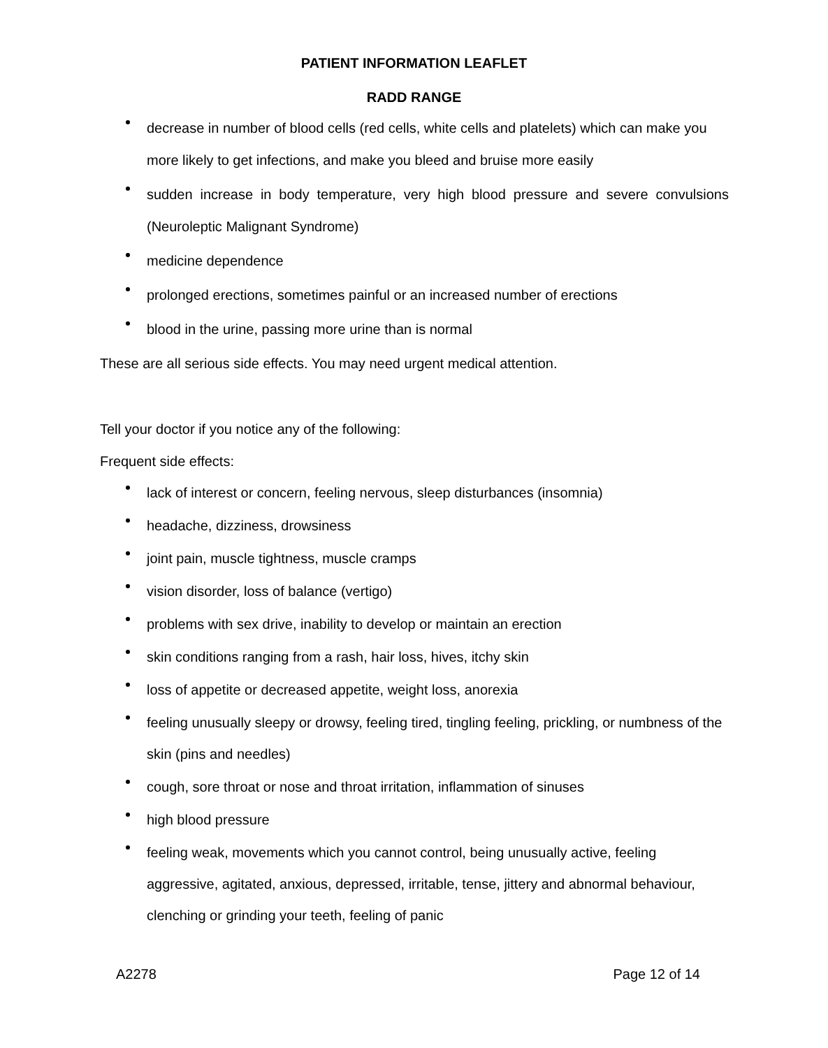PATIENT INFORMATION LEAFLET
RADD RANGE
decrease in number of blood cells (red cells, white cells and platelets) which can make you more likely to get infections, and make you bleed and bruise more easily
sudden increase in body temperature, very high blood pressure and severe convulsions (Neuroleptic Malignant Syndrome)
medicine dependence
prolonged erections, sometimes painful or an increased number of erections
blood in the urine, passing more urine than is normal
These are all serious side effects. You may need urgent medical attention.
Tell your doctor if you notice any of the following:
Frequent side effects:
lack of interest or concern, feeling nervous, sleep disturbances (insomnia)
headache, dizziness, drowsiness
joint pain, muscle tightness, muscle cramps
vision disorder, loss of balance (vertigo)
problems with sex drive, inability to develop or maintain an erection
skin conditions ranging from a rash, hair loss, hives, itchy skin
loss of appetite or decreased appetite, weight loss, anorexia
feeling unusually sleepy or drowsy, feeling tired, tingling feeling, prickling, or numbness of the skin (pins and needles)
cough, sore throat or nose and throat irritation, inflammation of sinuses
high blood pressure
feeling weak, movements which you cannot control, being unusually active, feeling aggressive, agitated, anxious, depressed, irritable, tense, jittery and abnormal behaviour, clenching or grinding your teeth, feeling of panic
A2278 Page 12 of 14